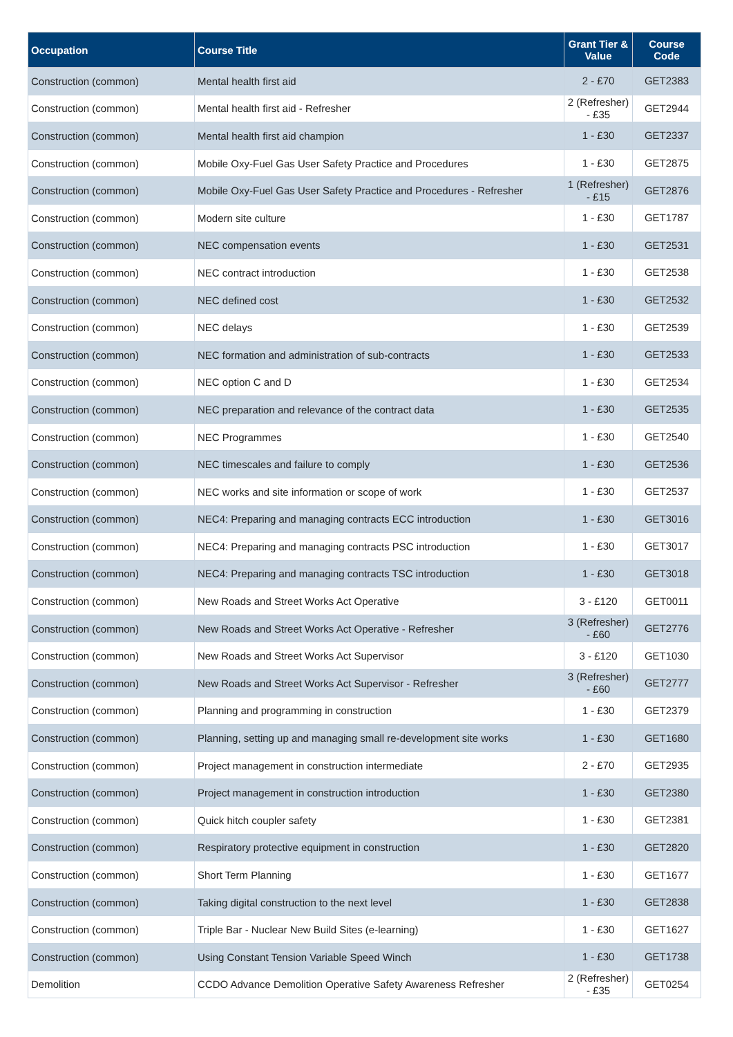| Occupation | Course Title | Grant Tier & Value | Course Code |
| --- | --- | --- | --- |
| Construction (common) | Mental health first aid | 2 - £70 | GET2383 |
| Construction (common) | Mental health first aid - Refresher | 2 (Refresher) - £35 | GET2944 |
| Construction (common) | Mental health first aid champion | 1 - £30 | GET2337 |
| Construction (common) | Mobile Oxy-Fuel Gas User Safety Practice and Procedures | 1 - £30 | GET2875 |
| Construction (common) | Mobile Oxy-Fuel Gas User Safety Practice and Procedures - Refresher | 1 (Refresher) - £15 | GET2876 |
| Construction (common) | Modern site culture | 1 - £30 | GET1787 |
| Construction (common) | NEC compensation events | 1 - £30 | GET2531 |
| Construction (common) | NEC contract introduction | 1 - £30 | GET2538 |
| Construction (common) | NEC defined cost | 1 - £30 | GET2532 |
| Construction (common) | NEC delays | 1 - £30 | GET2539 |
| Construction (common) | NEC formation and administration of sub-contracts | 1 - £30 | GET2533 |
| Construction (common) | NEC option C and D | 1 - £30 | GET2534 |
| Construction (common) | NEC preparation and relevance of the contract data | 1 - £30 | GET2535 |
| Construction (common) | NEC Programmes | 1 - £30 | GET2540 |
| Construction (common) | NEC timescales and failure to comply | 1 - £30 | GET2536 |
| Construction (common) | NEC works and site information or scope of work | 1 - £30 | GET2537 |
| Construction (common) | NEC4: Preparing and managing contracts ECC introduction | 1 - £30 | GET3016 |
| Construction (common) | NEC4: Preparing and managing contracts PSC introduction | 1 - £30 | GET3017 |
| Construction (common) | NEC4: Preparing and managing contracts TSC introduction | 1 - £30 | GET3018 |
| Construction (common) | New Roads and Street Works Act Operative | 3 - £120 | GET0011 |
| Construction (common) | New Roads and Street Works Act Operative - Refresher | 3 (Refresher) - £60 | GET2776 |
| Construction (common) | New Roads and Street Works Act Supervisor | 3 - £120 | GET1030 |
| Construction (common) | New Roads and Street Works Act Supervisor - Refresher | 3 (Refresher) - £60 | GET2777 |
| Construction (common) | Planning and programming in construction | 1 - £30 | GET2379 |
| Construction (common) | Planning, setting up and managing small re-development site works | 1 - £30 | GET1680 |
| Construction (common) | Project management in construction intermediate | 2 - £70 | GET2935 |
| Construction (common) | Project management in construction introduction | 1 - £30 | GET2380 |
| Construction (common) | Quick hitch coupler safety | 1 - £30 | GET2381 |
| Construction (common) | Respiratory protective equipment in construction | 1 - £30 | GET2820 |
| Construction (common) | Short Term Planning | 1 - £30 | GET1677 |
| Construction (common) | Taking digital construction to the next level | 1 - £30 | GET2838 |
| Construction (common) | Triple Bar - Nuclear New Build Sites (e-learning) | 1 - £30 | GET1627 |
| Construction (common) | Using Constant Tension Variable Speed Winch | 1 - £30 | GET1738 |
| Demolition | CCDO Advance Demolition Operative Safety Awareness Refresher | 2 (Refresher) - £35 | GET0254 |